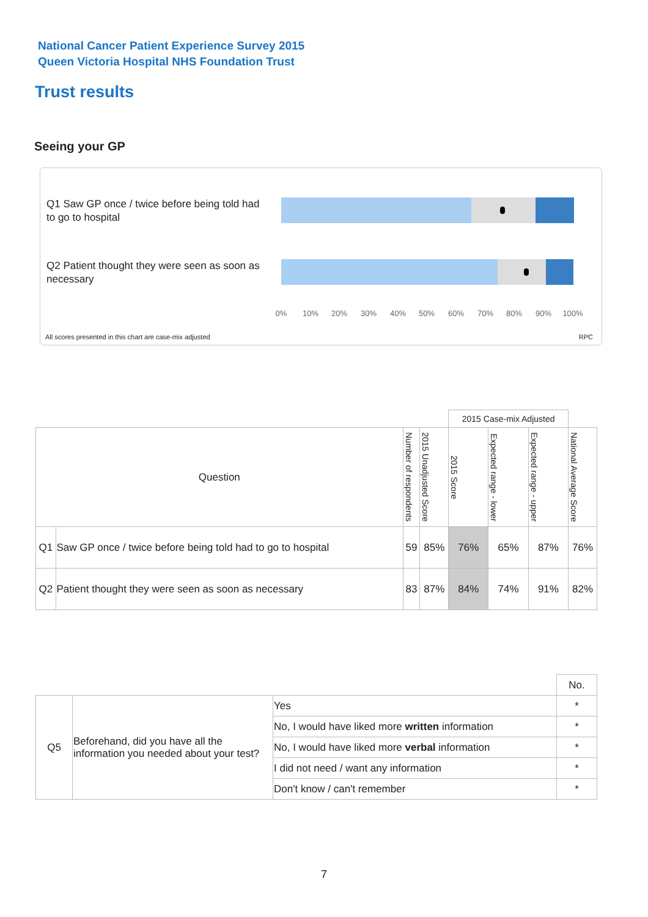National Cancer Patient Experience Survey 2015
Queen Victoria Hospital NHS Foundation Trust
Trust results
Seeing your GP
Q1 Saw GP once / twice before being told had to go to hospital
Q2 Patient thought they were seen as soon as necessary
0% 10% 20% 30% 40% 50% 60% 70% 80% 90% 100%
All scores presented in this chart are case-mix adjusted
RPC
| | | | | 2015 Case-mix Adjusted | | | |
| Question | | Number of respondents | 2015 Unadjusted Score | 2015 Score | Expected range - lower | Expected range - upper | National Average Score |
| Q1 | Saw GP once / twice before being told had to go to hospital | 59 | 85% | 76% | 65% | 87% | 76% |
| Q2 | Patient thought they were seen as soon as necessary | 83 | 87% | 84% | 74% | 91% | 82% |
| | | | No. |
| Q5 | Beforehand, did you have all the information you needed about your test? | Yes | * |
| | | No, I would have liked more written information | * |
| | | No, I would have liked more verbal information | * |
| | | I did not need / want any information | * |
| | | Don't know / can't remember | * |
7